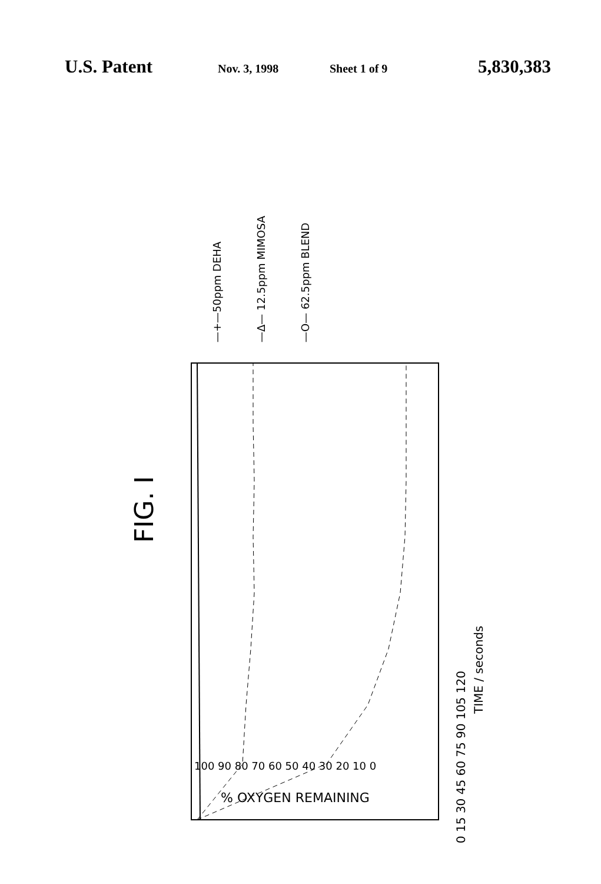U.S. Patent Nov. 3, 1998 Sheet 1 of 9 5,830,383
FIG. I
0 15 30 45 60 75 90 105 120
TIME / seconds
—+—50ppm DEHA
—Δ— 12.5ppm MIMOSA
—O— 62.5ppm BLEND
100 90 80 70 60 50 40 30 20 10 0
% OXYGEN REMAINING